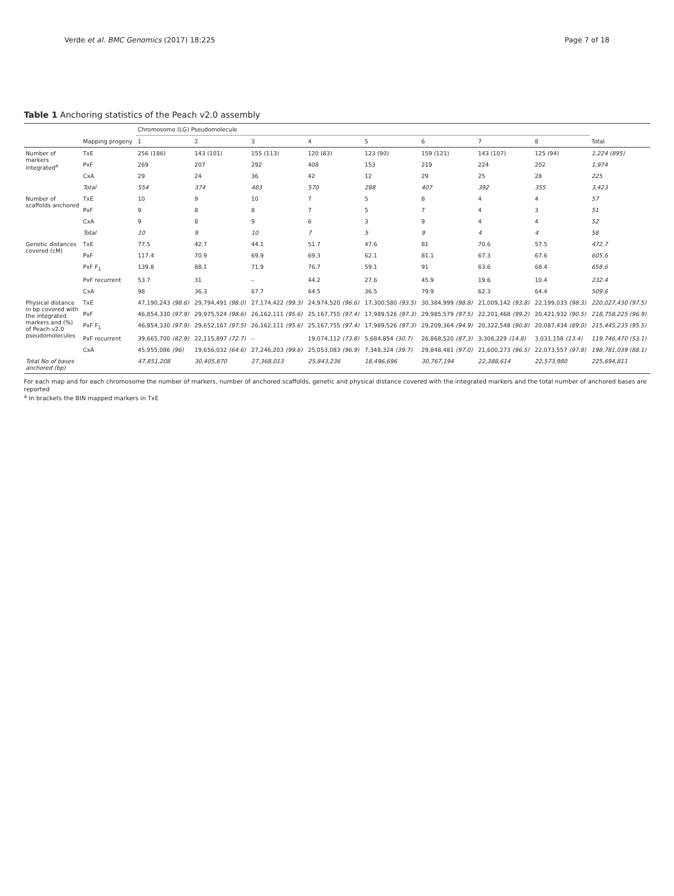Verde et al. BMC Genomics (2017) 18:225 Page 7 of 18
Table 1 Anchoring statistics of the Peach v2.0 assembly
| | | Chromosome (LG) Pseudomolecule | | | | | | | | |
| --- | --- | --- | --- | --- | --- | --- | --- | --- | --- | --- |
| | Mapping progeny | 1 | 2 | 3 | 4 | 5 | 6 | 7 | 8 | Total |
| Number of markers integrated<sup>a</sup> | TxE | 256 (186) | 143 (101) | 155 (113) | 120 (83) | 123 (90) | 159 (121) | 143 (107) | 125 (94) | 1,224 (895) |
| | PxF | 269 | 207 | 292 | 408 | 153 | 219 | 224 | 202 | 1,974 |
| | CxA | 29 | 24 | 36 | 42 | 12 | 29 | 25 | 28 | 225 |
| | Total | 554 | 374 | 483 | 570 | 288 | 407 | 392 | 355 | 3,423 |
| Number of scaffolds anchored | TxE | 10 | 9 | 10 | 7 | 5 | 8 | 4 | 4 | 57 |
| | PxF | 9 | 8 | 8 | 7 | 5 | 7 | 4 | 3 | 51 |
| | CxA | 9 | 8 | 9 | 6 | 3 | 9 | 4 | 4 | 52 |
| | Total | 10 | 9 | 10 | 7 | 5 | 9 | 4 | 4 | 58 |
| Genetic distances covered (cM) | TxE | 77.5 | 42.7 | 44.1 | 51.7 | 47.6 | 81 | 70.6 | 57.5 | 472.7 |
| | PxF | 117.4 | 70.9 | 69.9 | 69.3 | 62.1 | 81.1 | 67.3 | 67.6 | 605.6 |
| | PxF F<sub>1</sub> | 139.8 | 88.1 | 71.9 | 76.7 | 59.1 | 91 | 63.6 | 68.4 | 658.6 |
| | PxF recurrent | 53.7 | 31 | – | 44.2 | 27.6 | 45.9 | 19.6 | 10.4 | 232.4 |
| | CxA | 98 | 36.3 | 67.7 | 64.5 | 36.5 | 79.9 | 62.3 | 64.4 | 509.6 |
| Physical distance in bp covered with the integrated markers and (%) of Peach v2.0 pseudomolecules | TxE | 47,190,243 (98.6) | 29,794,491 (98.0) | 27,174,422 (99.3) | 24,974,520 (96.6) | 17,300,580 (93.5) | 30,384,999 (98.8) | 21,009,142 (93.8) | 22,199,033 (98.3) | 220,027,430 (97.5) |
| | PxF | 46,854,330 (97.9) | 29,975,524 (98.6) | 26,162,111 (95.6) | 25,167,755 (97.4) | 17,989,526 (97.3) | 29,985,579 (97.5) | 22,201,468 (99.2) | 20,421,932 (90.5) | 218,758,225 (96.9) |
| | PxF F<sub>1</sub> | 46,854,330 (97.9) | 29,652,167 (97.5) | 26,162,111 (95.6) | 25,167,755 (97.4) | 17,989,526 (97.3) | 29,209,364 (94.9) | 20,322,548 (90.8) | 20,087,434 (89.0) | 215,445,235 (95.5) |
| | PxF recurrent | 39,665,700 (82.9) | 22,115,897 (72.7) | – | 19,074,112 (73.8) | 5,684,854 (30.7) | 26,868,520 (87.3) | 3,306,229 (14.8) | 3,031,158 (13.4) | 119,746,470 (53.1) |
| | CxA | 45,955,086 (96) | 19,656,032 (64.6) | 27,246,203 (99.6) | 25,053,083 (96.9) | 7,348,324 (39.7) | 29,848,481 (97.0) | 21,600,273 (96.5) | 22,073,557 (97.8) | 198,781,039 (88.1) |
| Total No of bases anchored (bp) | | 47,851,208 | 30,405,870 | 27,368,013 | 25,843,236 | 18,496,696 | 30,767,194 | 22,388,614 | 22,573,980 | 225,694,811 |
For each map and for each chromosome the number of markers, number of anchored scaffolds, genetic and physical distance covered with the integrated markers and the total number of anchored bases are reported
<sup>a</sup> In brackets the BIN mapped markers in TxE